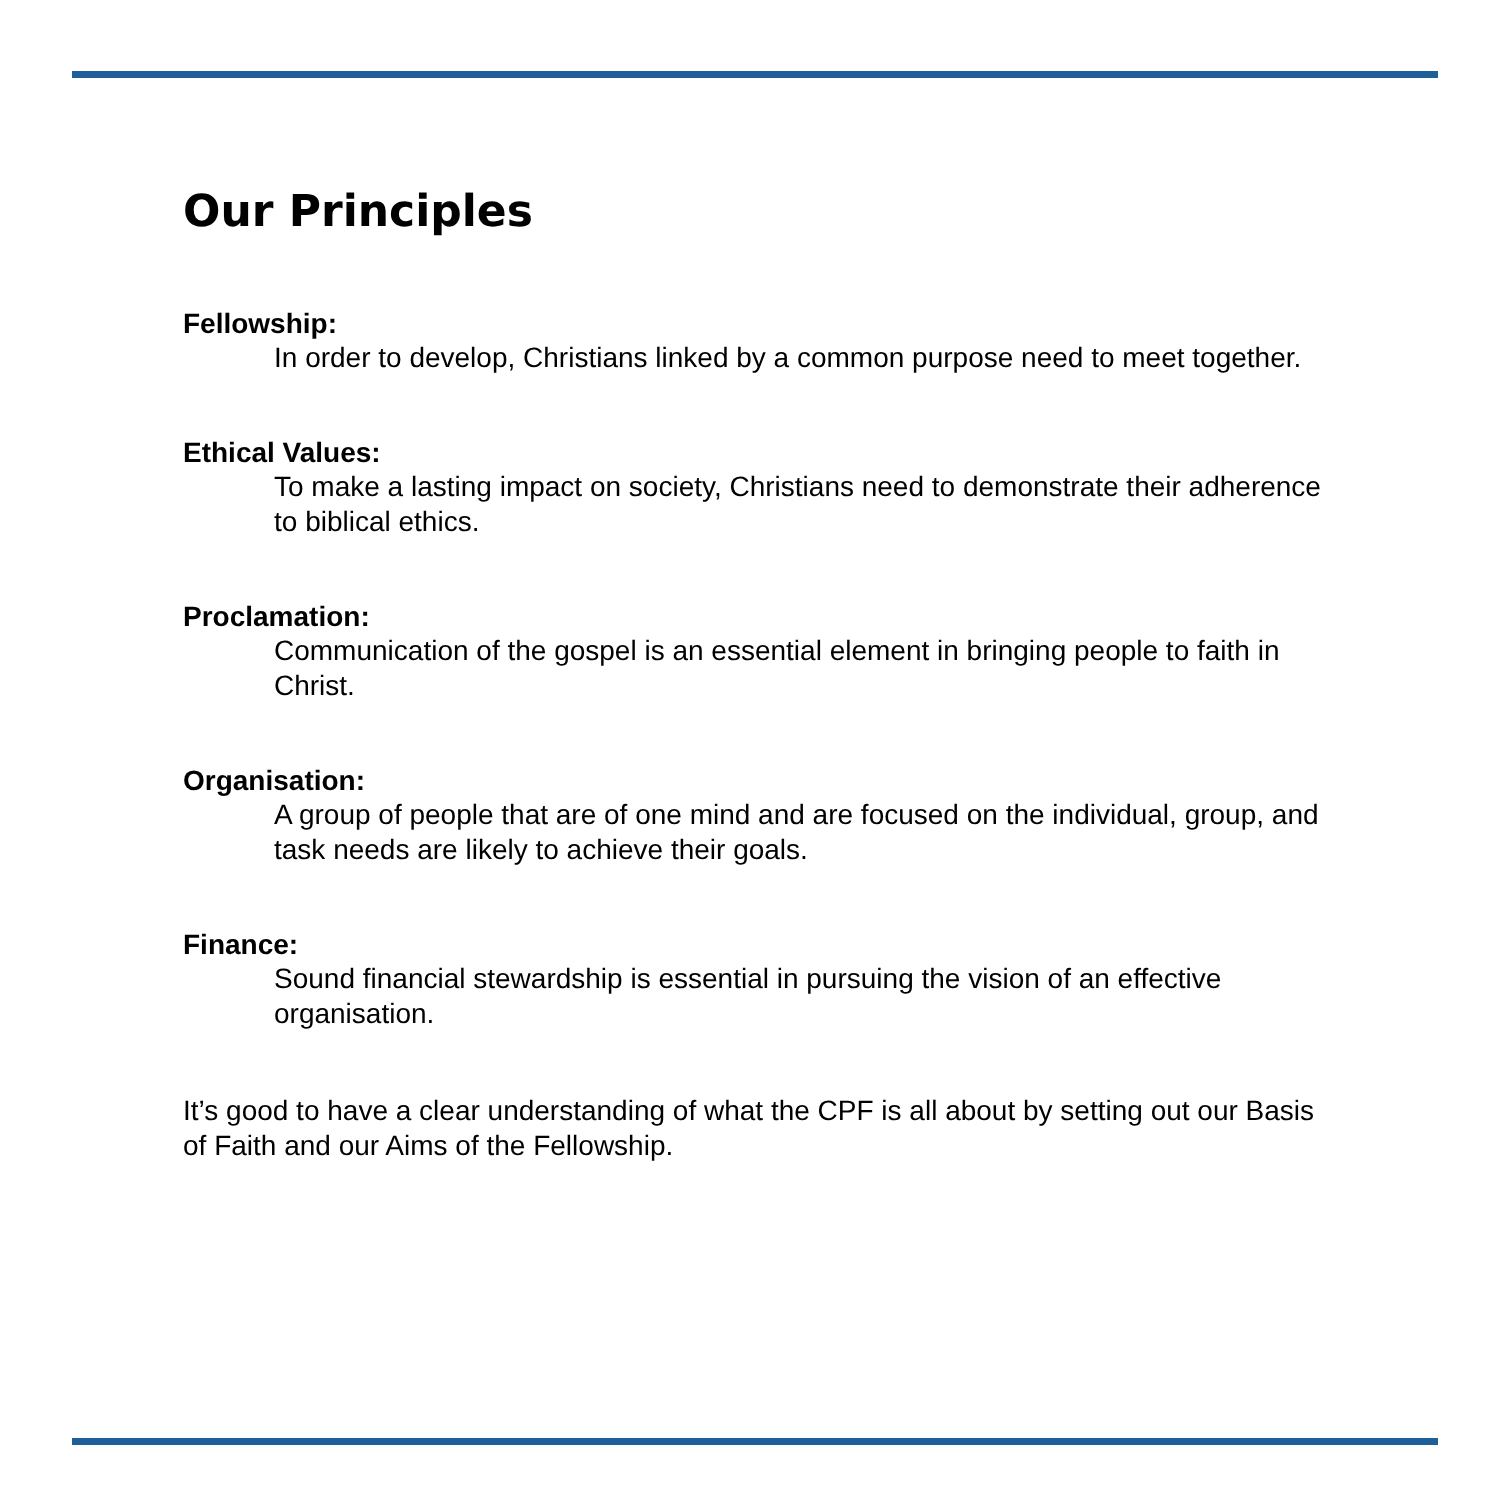Our Principles
Fellowship:
In order to develop, Christians linked by a common purpose need to meet together.
Ethical Values:
To make a lasting impact on society, Christians need to demonstrate their adherence to biblical ethics.
Proclamation:
Communication of the gospel is an essential element in bringing people to faith in Christ.
Organisation:
A group of people that are of one mind and are focused on the individual, group, and task needs are likely to achieve their goals.
Finance:
Sound financial stewardship is essential in pursuing the vision of an effective organisation.
It’s good to have a clear understanding of what the CPF is all about by setting out our Basis of Faith and our Aims of the Fellowship.